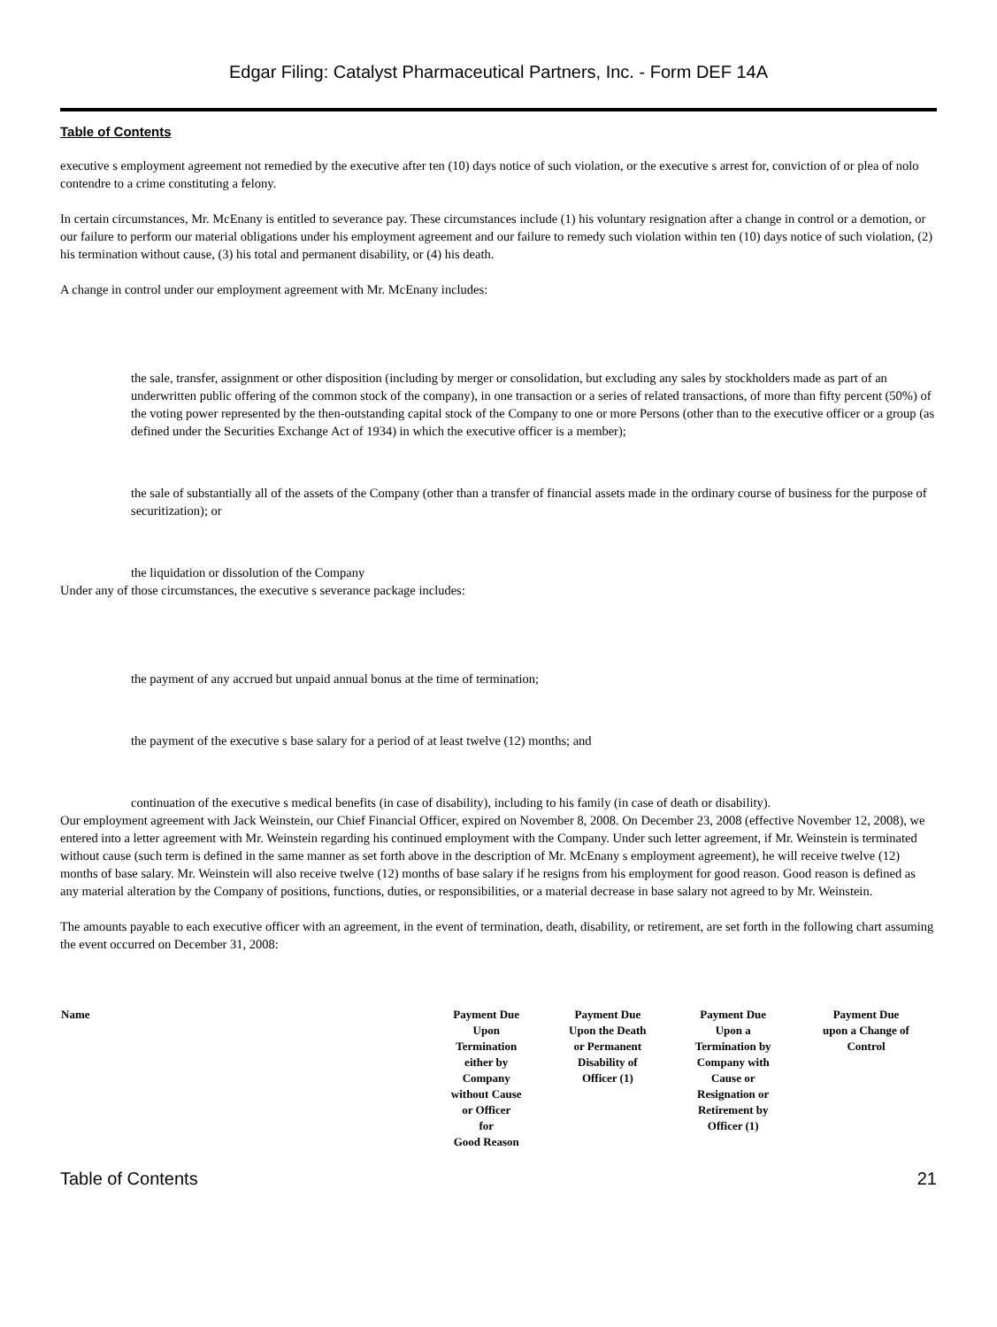Edgar Filing: Catalyst Pharmaceutical Partners, Inc. - Form DEF 14A
Table of Contents
executive s employment agreement not remedied by the executive after ten (10) days notice of such violation, or the executive s arrest for, conviction of or plea of nolo contendre to a crime constituting a felony.
In certain circumstances, Mr. McEnany is entitled to severance pay. These circumstances include (1) his voluntary resignation after a change in control or a demotion, or our failure to perform our material obligations under his employment agreement and our failure to remedy such violation within ten (10) days notice of such violation, (2) his termination without cause, (3) his total and permanent disability, or (4) his death.
A change in control under our employment agreement with Mr. McEnany includes:
the sale, transfer, assignment or other disposition (including by merger or consolidation, but excluding any sales by stockholders made as part of an underwritten public offering of the common stock of the company), in one transaction or a series of related transactions, of more than fifty percent (50%) of the voting power represented by the then-outstanding capital stock of the Company to one or more Persons (other than to the executive officer or a group (as defined under the Securities Exchange Act of 1934) in which the executive officer is a member);
the sale of substantially all of the assets of the Company (other than a transfer of financial assets made in the ordinary course of business for the purpose of securitization); or
the liquidation or dissolution of the Company
Under any of those circumstances, the executive s severance package includes:
the payment of any accrued but unpaid annual bonus at the time of termination;
the payment of the executive s base salary for a period of at least twelve (12) months; and
continuation of the executive s medical benefits (in case of disability), including to his family (in case of death or disability).
Our employment agreement with Jack Weinstein, our Chief Financial Officer, expired on November 8, 2008. On December 23, 2008 (effective November 12, 2008), we entered into a letter agreement with Mr. Weinstein regarding his continued employment with the Company. Under such letter agreement, if Mr. Weinstein is terminated without cause (such term is defined in the same manner as set forth above in the description of Mr. McEnany s employment agreement), he will receive twelve (12) months of base salary. Mr. Weinstein will also receive twelve (12) months of base salary if he resigns from his employment for good reason. Good reason is defined as any material alteration by the Company of positions, functions, duties, or responsibilities, or a material decrease in base salary not agreed to by Mr. Weinstein.
The amounts payable to each executive officer with an agreement, in the event of termination, death, disability, or retirement, are set forth in the following chart assuming the event occurred on December 31, 2008:
| Name | Payment Due Upon Termination either by Company without Cause or Officer for Good Reason | Payment Due Upon the Death or Permanent Disability of Officer (1) | Payment Due Upon a Termination by Company with Cause or Resignation or Retirement by Officer (1) | Payment Due upon a Change of Control |
| --- | --- | --- | --- | --- |
Table of Contents 21